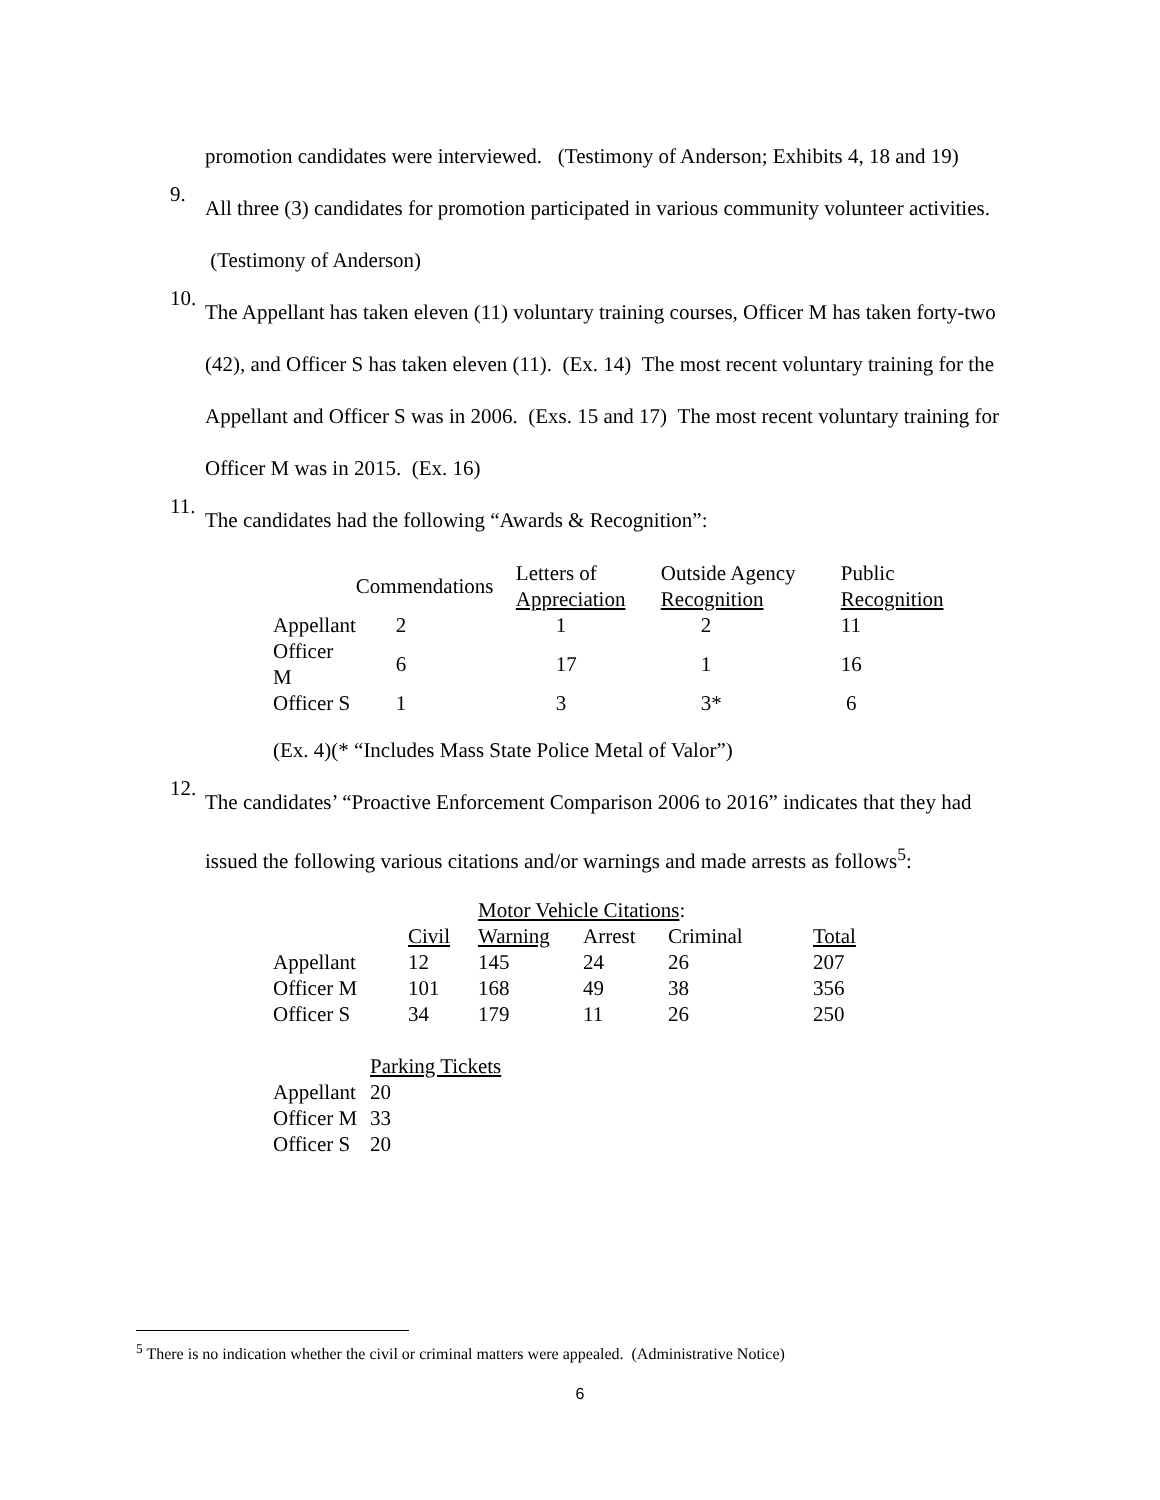promotion candidates were interviewed. (Testimony of Anderson; Exhibits 4, 18 and 19)
9.
All three (3) candidates for promotion participated in various community volunteer activities. (Testimony of Anderson)
10.
The Appellant has taken eleven (11) voluntary training courses, Officer M has taken forty-two (42), and Officer S has taken eleven (11). (Ex. 14) The most recent voluntary training for the Appellant and Officer S was in 2006. (Exs. 15 and 17) The most recent voluntary training for Officer M was in 2015. (Ex. 16)
11.
The candidates had the following “Awards & Recognition”:
| | Commendations | Letters of Appreciation | Outside Agency Recognition | Public Recognition |
| --- | --- | --- | --- | --- |
| Appellant | 2 | 1 | 2 | 11 |
| Officer M | 6 | 17 | 1 | 16 |
| Officer S | 1 | 3 | 3* | 6 |
(Ex. 4)(* “Includes Mass State Police Metal of Valor”)
12.
The candidates’ “Proactive Enforcement Comparison 2006 to 2016” indicates that they had issued the following various citations and/or warnings and made arrests as follows<sup>5</sup>:
| | Motor Vehicle Citations : | | | | |
| --- | --- | --- | --- | --- | --- |
| | Civil | Warning | Arrest | Criminal | Total |
| Appellant | 12 | 145 | 24 | 26 | 207 |
| Officer M | 101 | 168 | 49 | 38 | 356 |
| Officer S | 34 | 179 | 11 | 26 | 250 |
| | Parking Tickets |
| --- | --- |
| Appellant | 20 |
| Officer M | 33 |
| Officer S | 20 |
<sup>5</sup> There is no indication whether the civil or criminal matters were appealed. (Administrative Notice)
6